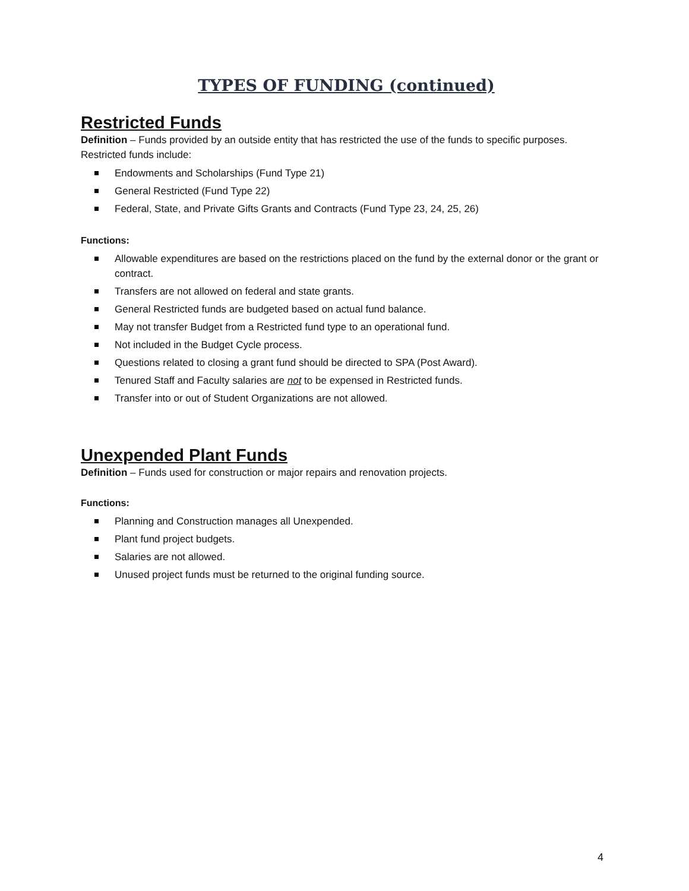TYPES OF FUNDING (continued)
Restricted Funds
Definition – Funds provided by an outside entity that has restricted the use of the funds to specific purposes. Restricted funds include:
Endowments and Scholarships (Fund Type 21)
General Restricted (Fund Type 22)
Federal, State, and Private Gifts Grants and Contracts (Fund Type 23, 24, 25, 26)
Functions:
Allowable expenditures are based on the restrictions placed on the fund by the external donor or the grant or contract.
Transfers are not allowed on federal and state grants.
General Restricted funds are budgeted based on actual fund balance.
May not transfer Budget from a Restricted fund type to an operational fund.
Not included in the Budget Cycle process.
Questions related to closing a grant fund should be directed to SPA (Post Award).
Tenured Staff and Faculty salaries are not to be expensed in Restricted funds.
Transfer into or out of Student Organizations are not allowed.
Unexpended Plant Funds
Definition – Funds used for construction or major repairs and renovation projects.
Functions:
Planning and Construction manages all Unexpended.
Plant fund project budgets.
Salaries are not allowed.
Unused project funds must be returned to the original funding source.
4